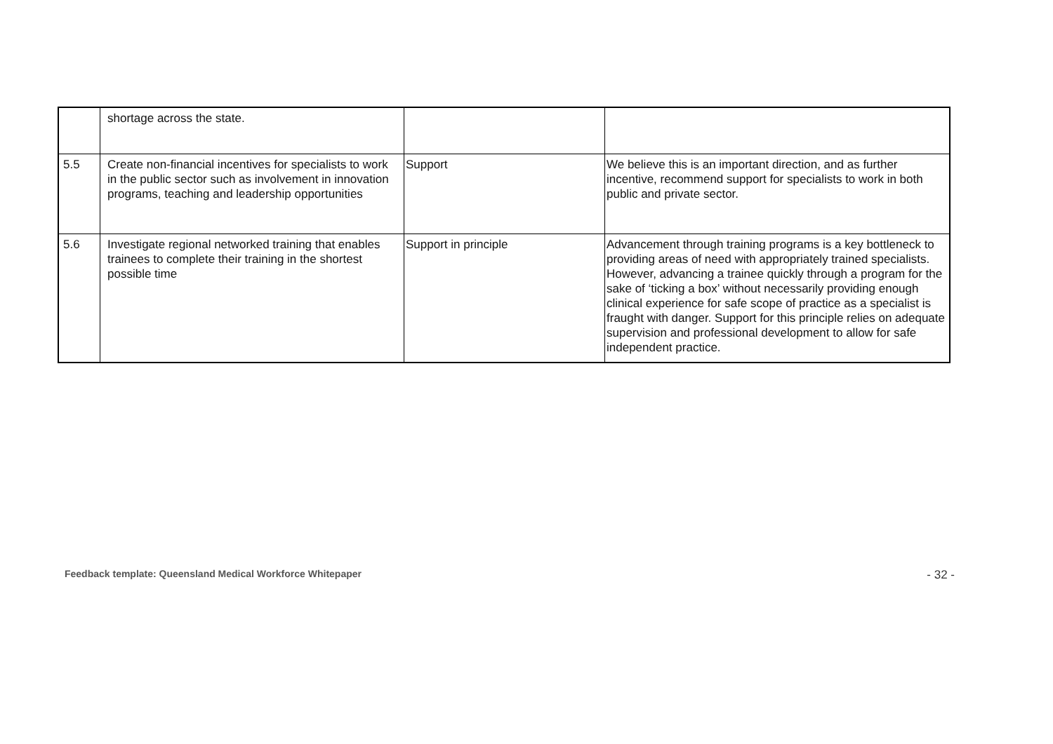| | shortage across the state. | | |
| 5.5 | Create non-financial incentives for specialists to work in the public sector such as involvement in innovation programs, teaching and leadership opportunities | Support | We believe this is an important direction, and as further incentive, recommend support for specialists to work in both public and private sector. |
| 5.6 | Investigate regional networked training that enables trainees to complete their training in the shortest possible time | Support in principle | Advancement through training programs is a key bottleneck to providing areas of need with appropriately trained specialists. However, advancing a trainee quickly through a program for the sake of ‘ticking a box’ without necessarily providing enough clinical experience for safe scope of practice as a specialist is fraught with danger. Support for this principle relies on adequate supervision and professional development to allow for safe independent practice. |
Feedback template: Queensland Medical Workforce Whitepaper - 32 -